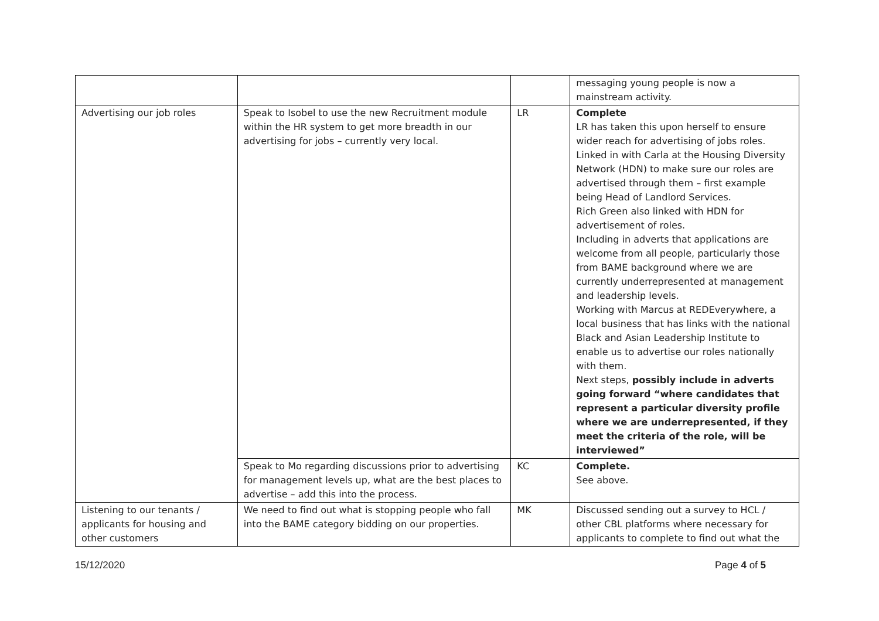| | | | messaging young people is now a mainstream activity. |
| Advertising our job roles | Speak to Isobel to use the new Recruitment module within the HR system to get more breadth in our advertising for jobs – currently very local. | LR | Complete LR has taken this upon herself to ensure wider reach for advertising of jobs roles. Linked in with Carla at the Housing Diversity Network (HDN) to make sure our roles are advertised through them – first example being Head of Landlord Services. Rich Green also linked with HDN for advertisement of roles. Including in adverts that applications are welcome from all people, particularly those from BAME background where we are currently underrepresented at management and leadership levels. Working with Marcus at REDEverywhere, a local business that has links with the national Black and Asian Leadership Institute to enable us to advertise our roles nationally with them. Next steps, possibly include in adverts going forward “where candidates that represent a particular diversity profile where we are underrepresented, if they meet the criteria of the role, will be interviewed” |
| | Speak to Mo regarding discussions prior to advertising for management levels up, what are the best places to advertise – add this into the process. | KC | Complete. See above. |
| Listening to our tenants / applicants for housing and other customers | We need to find out what is stopping people who fall into the BAME category bidding on our properties. | MK | Discussed sending out a survey to HCL / other CBL platforms where necessary for applicants to complete to find out what the |
15/12/2020 Page 4 of 5